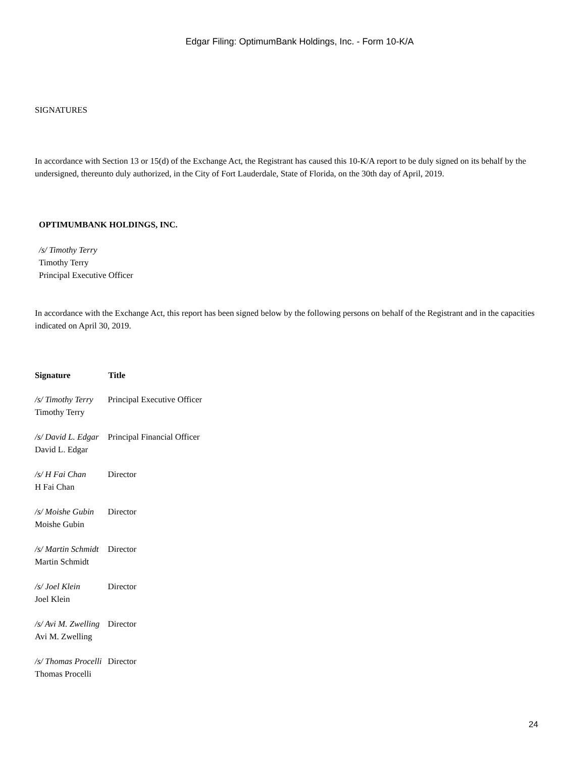Edgar Filing: OptimumBank Holdings, Inc. - Form 10-K/A
SIGNATURES
In accordance with Section 13 or 15(d) of the Exchange Act, the Registrant has caused this 10-K/A report to be duly signed on its behalf by the undersigned, thereunto duly authorized, in the City of Fort Lauderdale, State of Florida, on the 30th day of April, 2019.
OPTIMUMBANK HOLDINGS, INC.
/s/ Timothy Terry
Timothy Terry
Principal Executive Officer
In accordance with the Exchange Act, this report has been signed below by the following persons on behalf of the Registrant and in the capacities indicated on April 30, 2019.
| Signature | Title |
| --- | --- |
| /s/ Timothy Terry Timothy Terry | Principal Executive Officer |
| /s/ David L. Edgar David L. Edgar | Principal Financial Officer |
| /s/ H Fai Chan H Fai Chan | Director |
| /s/ Moishe Gubin Moishe Gubin | Director |
| /s/ Martin Schmidt Martin Schmidt | Director |
| /s/ Joel Klein Joel Klein | Director |
| /s/ Avi M. Zwelling Avi M. Zwelling | Director |
| /s/ Thomas Procelli Thomas Procelli | Director |
24